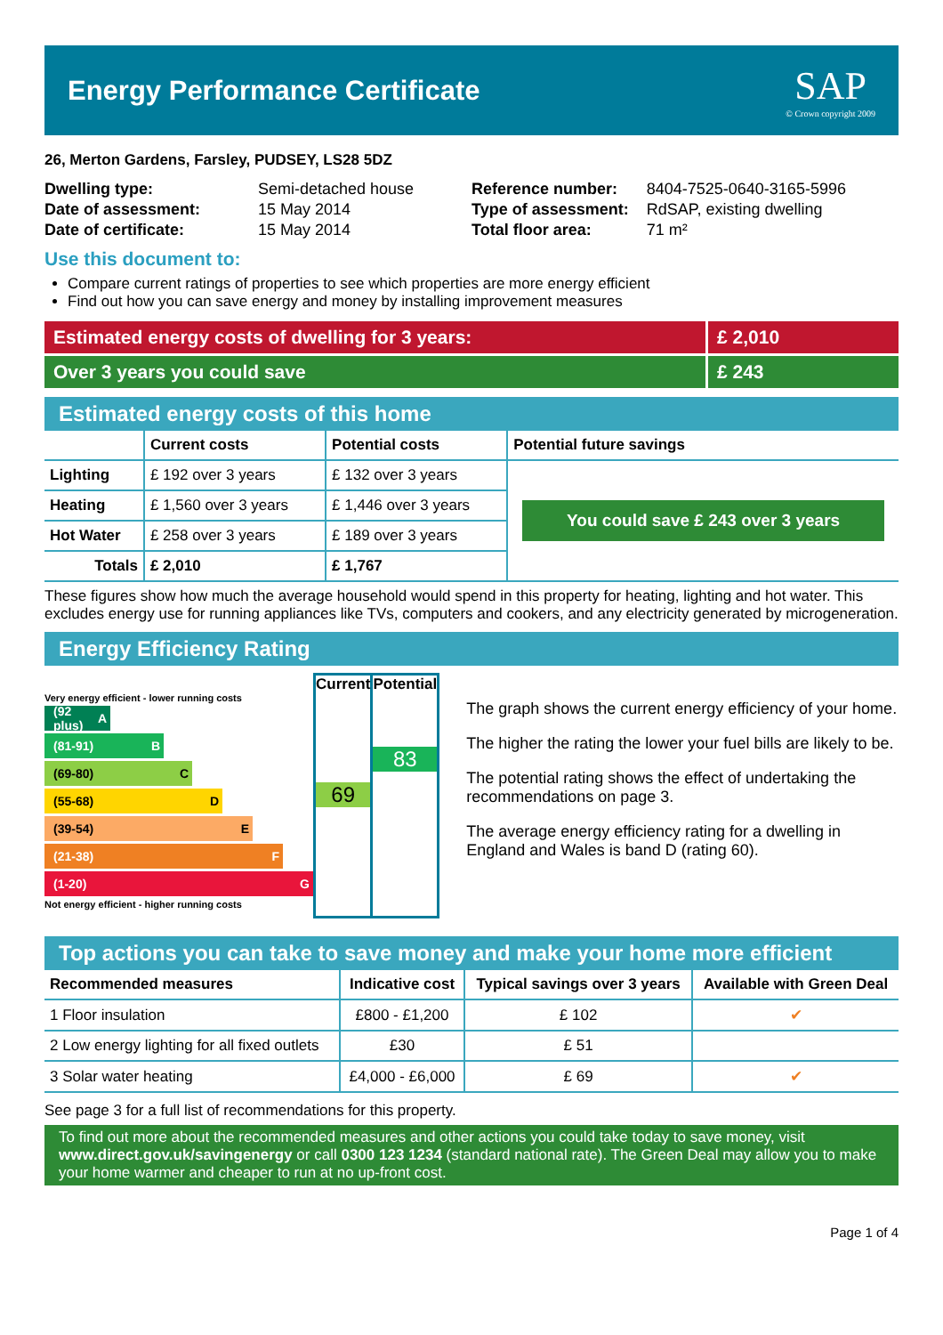Energy Performance Certificate
SAP
© Crown copyright 2009
26, Merton Gardens, Farsley, PUDSEY, LS28 5DZ
| Dwelling type: | Semi-detached house |
| Date of assessment: | 15 May 2014 |
| Date of certificate: | 15 May 2014 |
| Reference number: | 8404-7525-0640-3165-5996 |
| Type of assessment: | RdSAP, existing dwelling |
| Total floor area: | 71 m² |
Use this document to:
Compare current ratings of properties to see which properties are more energy efficient
Find out how you can save energy and money by installing improvement measures
Estimated energy costs of dwelling for 3 years:
£ 2,010
Over 3 years you could save £ 243
Estimated energy costs of this home
| | Current costs | Potential costs | Potential future savings |
| --- | --- | --- | --- |
| Lighting | £ 192 over 3 years | £ 132 over 3 years | You could save £ 243 over 3 years |
| Heating | £ 1,560 over 3 years | £ 1,446 over 3 years | |
| Hot Water | £ 258 over 3 years | £ 189 over 3 years | |
| Totals | £ 2,010 | £ 1,767 | |
These figures show how much the average household would spend in this property for heating, lighting and hot water. This excludes energy use for running appliances like TVs, computers and cookers, and any electricity generated by microgeneration.
Energy Efficiency Rating
Very energy efficient - lower running costs
(92 plus) A
(81-91) B
(69-80) C
(55-68) D
(39-54) E
(21-38) F
(1-20) G
Not energy efficient - higher running costs
Current
69
Potential
83
The graph shows the current energy efficiency of your home.
The higher the rating the lower your fuel bills are likely to be.
The potential rating shows the effect of undertaking the recommendations on page 3.
The average energy efficiency rating for a dwelling in England and Wales is band D (rating 60).
Top actions you can take to save money and make your home more efficient
| Recommended measures | Indicative cost | Typical savings over 3 years | Available with Green Deal |
| --- | --- | --- | --- |
| 1 Floor insulation | £800 - £1,200 | £ 102 | ✔ |
| 2 Low energy lighting for all fixed outlets | £30 | £ 51 | |
| 3 Solar water heating | £4,000 - £6,000 | £ 69 | ✔ |
See page 3 for a full list of recommendations for this property.
To find out more about the recommended measures and other actions you could take today to save money, visit www.direct.gov.uk/savingenergy or call 0300 123 1234 (standard national rate). The Green Deal may allow you to make your home warmer and cheaper to run at no up-front cost.
Page 1 of 4